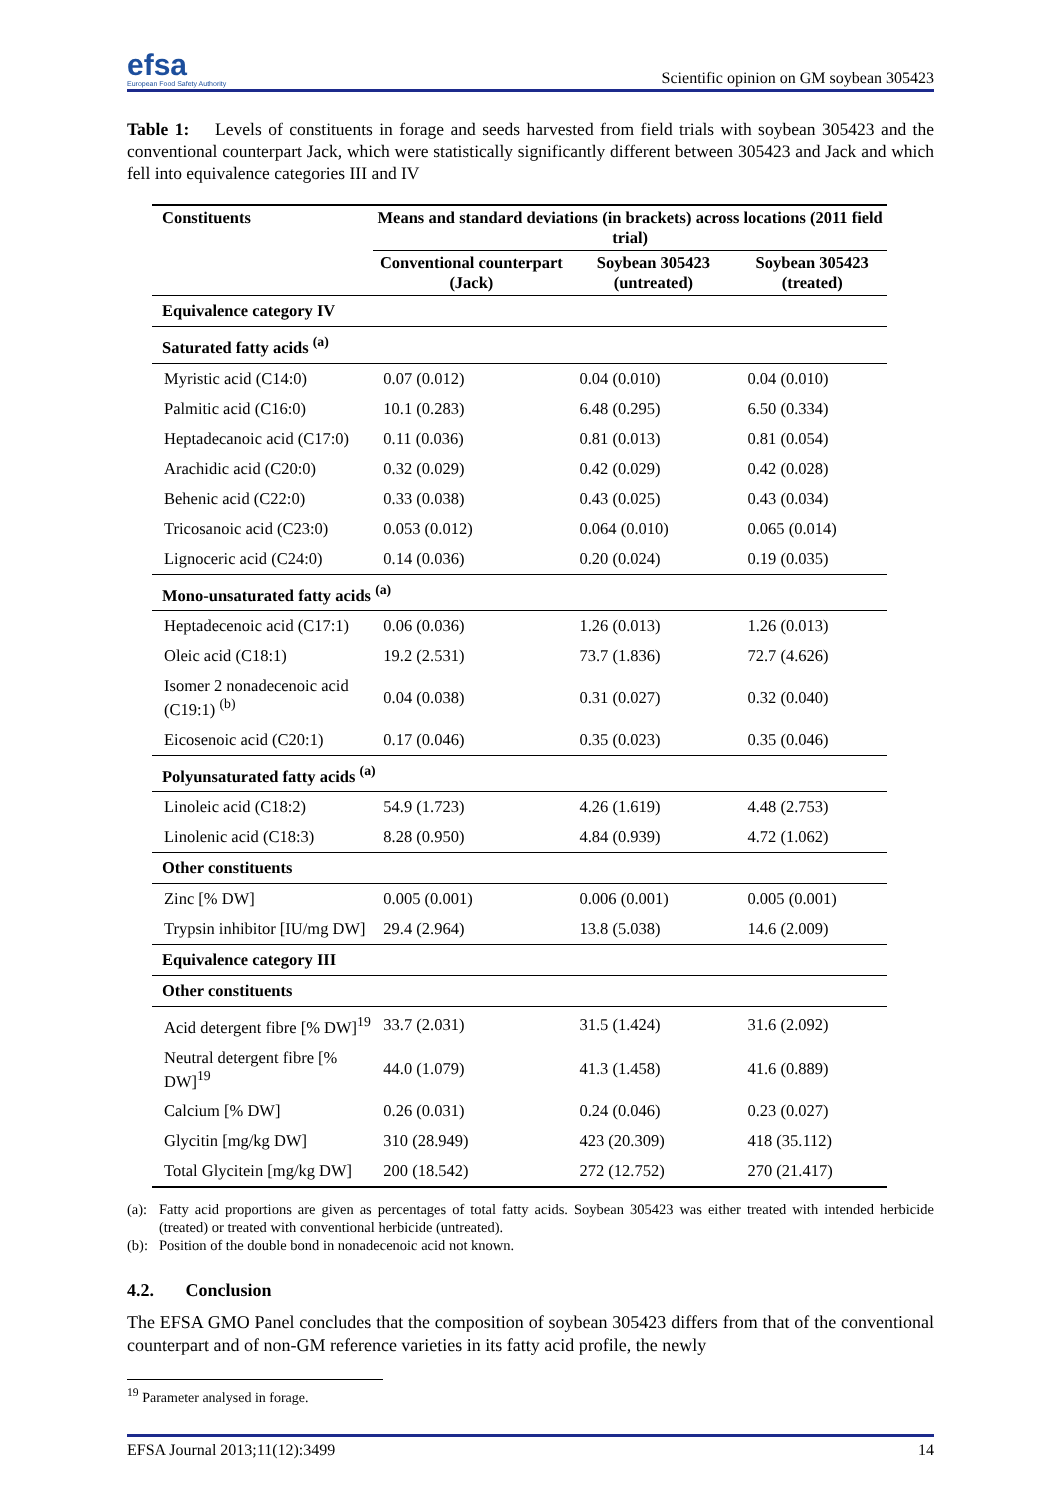efsa
European Food Safety Authority
Scientific opinion on GM soybean 305423
Table 1: Levels of constituents in forage and seeds harvested from field trials with soybean 305423 and the conventional counterpart Jack, which were statistically significantly different between 305423 and Jack and which fell into equivalence categories III and IV
| Constituents | Means and standard deviations (in brackets) across locations (2011 field trial) | | |
| --- | --- | --- | --- |
| | Conventional counterpart (Jack) | Soybean 305423 (untreated) | Soybean 305423 (treated) |
| Equivalence category IV | | | |
| Saturated fatty acids <sup>(a)</sup> | | | |
| Myristic acid (C14:0) | 0.07 (0.012) | 0.04 (0.010) | 0.04 (0.010) |
| Palmitic acid (C16:0) | 10.1 (0.283) | 6.48 (0.295) | 6.50 (0.334) |
| Heptadecanoic acid (C17:0) | 0.11 (0.036) | 0.81 (0.013) | 0.81 (0.054) |
| Arachidic acid (C20:0) | 0.32 (0.029) | 0.42 (0.029) | 0.42 (0.028) |
| Behenic acid (C22:0) | 0.33 (0.038) | 0.43 (0.025) | 0.43 (0.034) |
| Tricosanoic acid (C23:0) | 0.053 (0.012) | 0.064 (0.010) | 0.065 (0.014) |
| Lignoceric acid (C24:0) | 0.14 (0.036) | 0.20 (0.024) | 0.19 (0.035) |
| Mono-unsaturated fatty acids <sup>(a)</sup> | | | |
| Heptadecenoic acid (C17:1) | 0.06 (0.036) | 1.26 (0.013) | 1.26 (0.013) |
| Oleic acid (C18:1) | 19.2 (2.531) | 73.7 (1.836) | 72.7 (4.626) |
| Isomer 2 nonadecenoic acid (C19:1) <sup>(b)</sup> | 0.04 (0.038) | 0.31 (0.027) | 0.32 (0.040) |
| Eicosenoic acid (C20:1) | 0.17 (0.046) | 0.35 (0.023) | 0.35 (0.046) |
| Polyunsaturated fatty acids <sup>(a)</sup> | | | |
| Linoleic acid (C18:2) | 54.9 (1.723) | 4.26 (1.619) | 4.48 (2.753) |
| Linolenic acid (C18:3) | 8.28 (0.950) | 4.84 (0.939) | 4.72 (1.062) |
| Other constituents | | | |
| Zinc [% DW] | 0.005 (0.001) | 0.006 (0.001) | 0.005 (0.001) |
| Trypsin inhibitor [IU/mg DW] | 29.4 (2.964) | 13.8 (5.038) | 14.6 (2.009) |
| Equivalence category III | | | |
| Other constituents | | | |
| Acid detergent fibre [% DW]<sup>19</sup> | 33.7 (2.031) | 31.5 (1.424) | 31.6 (2.092) |
| Neutral detergent fibre [% DW]<sup>19</sup> | 44.0 (1.079) | 41.3 (1.458) | 41.6 (0.889) |
| Calcium [% DW] | 0.26 (0.031) | 0.24 (0.046) | 0.23 (0.027) |
| Glycitin [mg/kg DW] | 310 (28.949) | 423 (20.309) | 418 (35.112) |
| Total Glycitein [mg/kg DW] | 200 (18.542) | 272 (12.752) | 270 (21.417) |
(a): Fatty acid proportions are given as percentages of total fatty acids. Soybean 305423 was either treated with intended herbicide (treated) or treated with conventional herbicide (untreated).
(b): Position of the double bond in nonadecenoic acid not known.
4.2. Conclusion
The EFSA GMO Panel concludes that the composition of soybean 305423 differs from that of the conventional counterpart and of non-GM reference varieties in its fatty acid profile, the newly
<sup>19</sup> Parameter analysed in forage.
EFSA Journal 2013;11(12):3499 14